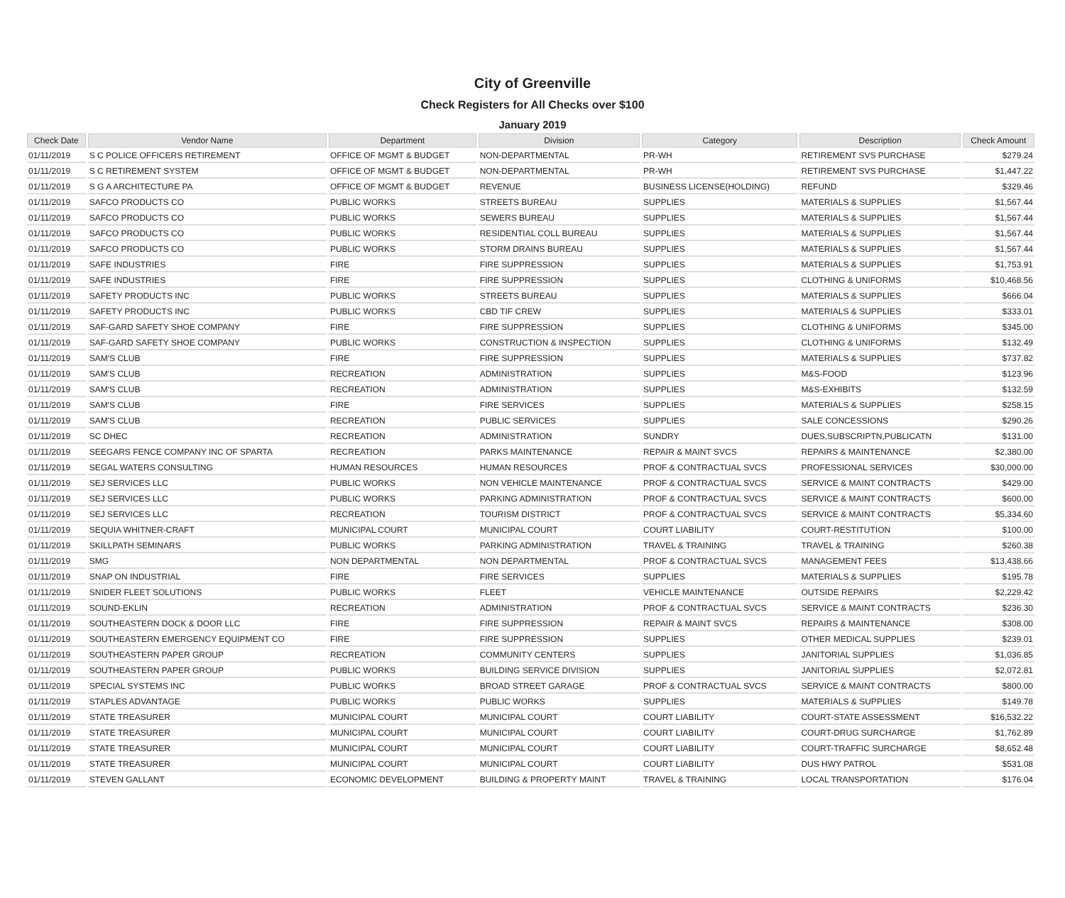City of Greenville
Check Registers for All Checks over $100
January 2019
| Check Date | Vendor Name | Department | Division | Category | Description | Check Amount |
| --- | --- | --- | --- | --- | --- | --- |
| 01/11/2019 | S C POLICE OFFICERS RETIREMENT | OFFICE OF MGMT & BUDGET | NON-DEPARTMENTAL | PR-WH | RETIREMENT SVS PURCHASE | $279.24 |
| 01/11/2019 | S C RETIREMENT SYSTEM | OFFICE OF MGMT & BUDGET | NON-DEPARTMENTAL | PR-WH | RETIREMENT SVS PURCHASE | $1,447.22 |
| 01/11/2019 | S G A ARCHITECTURE PA | OFFICE OF MGMT & BUDGET | REVENUE | BUSINESS LICENSE(HOLDING) | REFUND | $329.46 |
| 01/11/2019 | SAFCO PRODUCTS CO | PUBLIC WORKS | STREETS BUREAU | SUPPLIES | MATERIALS & SUPPLIES | $1,567.44 |
| 01/11/2019 | SAFCO PRODUCTS CO | PUBLIC WORKS | SEWERS BUREAU | SUPPLIES | MATERIALS & SUPPLIES | $1,567.44 |
| 01/11/2019 | SAFCO PRODUCTS CO | PUBLIC WORKS | RESIDENTIAL COLL BUREAU | SUPPLIES | MATERIALS & SUPPLIES | $1,567.44 |
| 01/11/2019 | SAFCO PRODUCTS CO | PUBLIC WORKS | STORM DRAINS BUREAU | SUPPLIES | MATERIALS & SUPPLIES | $1,567.44 |
| 01/11/2019 | SAFE INDUSTRIES | FIRE | FIRE SUPPRESSION | SUPPLIES | MATERIALS & SUPPLIES | $1,753.91 |
| 01/11/2019 | SAFE INDUSTRIES | FIRE | FIRE SUPPRESSION | SUPPLIES | CLOTHING & UNIFORMS | $10,468.56 |
| 01/11/2019 | SAFETY PRODUCTS INC | PUBLIC WORKS | STREETS BUREAU | SUPPLIES | MATERIALS & SUPPLIES | $666.04 |
| 01/11/2019 | SAFETY PRODUCTS INC | PUBLIC WORKS | CBD TIF CREW | SUPPLIES | MATERIALS & SUPPLIES | $333.01 |
| 01/11/2019 | SAF-GARD SAFETY SHOE COMPANY | FIRE | FIRE SUPPRESSION | SUPPLIES | CLOTHING & UNIFORMS | $345.00 |
| 01/11/2019 | SAF-GARD SAFETY SHOE COMPANY | PUBLIC WORKS | CONSTRUCTION & INSPECTION | SUPPLIES | CLOTHING & UNIFORMS | $132.49 |
| 01/11/2019 | SAM'S CLUB | FIRE | FIRE SUPPRESSION | SUPPLIES | MATERIALS & SUPPLIES | $737.82 |
| 01/11/2019 | SAM'S CLUB | RECREATION | ADMINISTRATION | SUPPLIES | M&S-FOOD | $123.96 |
| 01/11/2019 | SAM'S CLUB | RECREATION | ADMINISTRATION | SUPPLIES | M&S-EXHIBITS | $132.59 |
| 01/11/2019 | SAM'S CLUB | FIRE | FIRE SERVICES | SUPPLIES | MATERIALS & SUPPLIES | $258.15 |
| 01/11/2019 | SAM'S CLUB | RECREATION | PUBLIC SERVICES | SUPPLIES | SALE CONCESSIONS | $290.26 |
| 01/11/2019 | SC DHEC | RECREATION | ADMINISTRATION | SUNDRY | DUES,SUBSCRIPTN,PUBLICATN | $131.00 |
| 01/11/2019 | SEEGARS FENCE COMPANY INC OF SPARTA | RECREATION | PARKS MAINTENANCE | REPAIR & MAINT SVCS | REPAIRS & MAINTENANCE | $2,380.00 |
| 01/11/2019 | SEGAL WATERS CONSULTING | HUMAN RESOURCES | HUMAN RESOURCES | PROF & CONTRACTUAL SVCS | PROFESSIONAL SERVICES | $30,000.00 |
| 01/11/2019 | SEJ SERVICES LLC | PUBLIC WORKS | NON VEHICLE MAINTENANCE | PROF & CONTRACTUAL SVCS | SERVICE & MAINT CONTRACTS | $429.00 |
| 01/11/2019 | SEJ SERVICES LLC | PUBLIC WORKS | PARKING ADMINISTRATION | PROF & CONTRACTUAL SVCS | SERVICE & MAINT CONTRACTS | $600.00 |
| 01/11/2019 | SEJ SERVICES LLC | RECREATION | TOURISM DISTRICT | PROF & CONTRACTUAL SVCS | SERVICE & MAINT CONTRACTS | $5,334.60 |
| 01/11/2019 | SEQUIA WHITNER-CRAFT | MUNICIPAL COURT | MUNICIPAL COURT | COURT LIABILITY | COURT-RESTITUTION | $100.00 |
| 01/11/2019 | SKILLPATH SEMINARS | PUBLIC WORKS | PARKING ADMINISTRATION | TRAVEL & TRAINING | TRAVEL & TRAINING | $260.38 |
| 01/11/2019 | SMG | NON DEPARTMENTAL | NON DEPARTMENTAL | PROF & CONTRACTUAL SVCS | MANAGEMENT FEES | $13,438.66 |
| 01/11/2019 | SNAP ON INDUSTRIAL | FIRE | FIRE SERVICES | SUPPLIES | MATERIALS & SUPPLIES | $195.78 |
| 01/11/2019 | SNIDER FLEET SOLUTIONS | PUBLIC WORKS | FLEET | VEHICLE MAINTENANCE | OUTSIDE REPAIRS | $2,229.42 |
| 01/11/2019 | SOUND-EKLIN | RECREATION | ADMINISTRATION | PROF & CONTRACTUAL SVCS | SERVICE & MAINT CONTRACTS | $236.30 |
| 01/11/2019 | SOUTHEASTERN DOCK & DOOR LLC | FIRE | FIRE SUPPRESSION | REPAIR & MAINT SVCS | REPAIRS & MAINTENANCE | $308.00 |
| 01/11/2019 | SOUTHEASTERN EMERGENCY EQUIPMENT CO | FIRE | FIRE SUPPRESSION | SUPPLIES | OTHER MEDICAL SUPPLIES | $239.01 |
| 01/11/2019 | SOUTHEASTERN PAPER GROUP | RECREATION | COMMUNITY CENTERS | SUPPLIES | JANITORIAL SUPPLIES | $1,036.85 |
| 01/11/2019 | SOUTHEASTERN PAPER GROUP | PUBLIC WORKS | BUILDING SERVICE DIVISION | SUPPLIES | JANITORIAL SUPPLIES | $2,072.81 |
| 01/11/2019 | SPECIAL SYSTEMS INC | PUBLIC WORKS | BROAD STREET GARAGE | PROF & CONTRACTUAL SVCS | SERVICE & MAINT CONTRACTS | $800.00 |
| 01/11/2019 | STAPLES ADVANTAGE | PUBLIC WORKS | PUBLIC WORKS | SUPPLIES | MATERIALS & SUPPLIES | $149.78 |
| 01/11/2019 | STATE TREASURER | MUNICIPAL COURT | MUNICIPAL COURT | COURT LIABILITY | COURT-STATE ASSESSMENT | $16,532.22 |
| 01/11/2019 | STATE TREASURER | MUNICIPAL COURT | MUNICIPAL COURT | COURT LIABILITY | COURT-DRUG SURCHARGE | $1,762.89 |
| 01/11/2019 | STATE TREASURER | MUNICIPAL COURT | MUNICIPAL COURT | COURT LIABILITY | COURT-TRAFFIC SURCHARGE | $8,652.48 |
| 01/11/2019 | STATE TREASURER | MUNICIPAL COURT | MUNICIPAL COURT | COURT LIABILITY | DUS HWY PATROL | $531.08 |
| 01/11/2019 | STEVEN GALLANT | ECONOMIC DEVELOPMENT | BUILDING & PROPERTY MAINT | TRAVEL & TRAINING | LOCAL TRANSPORTATION | $176.04 |